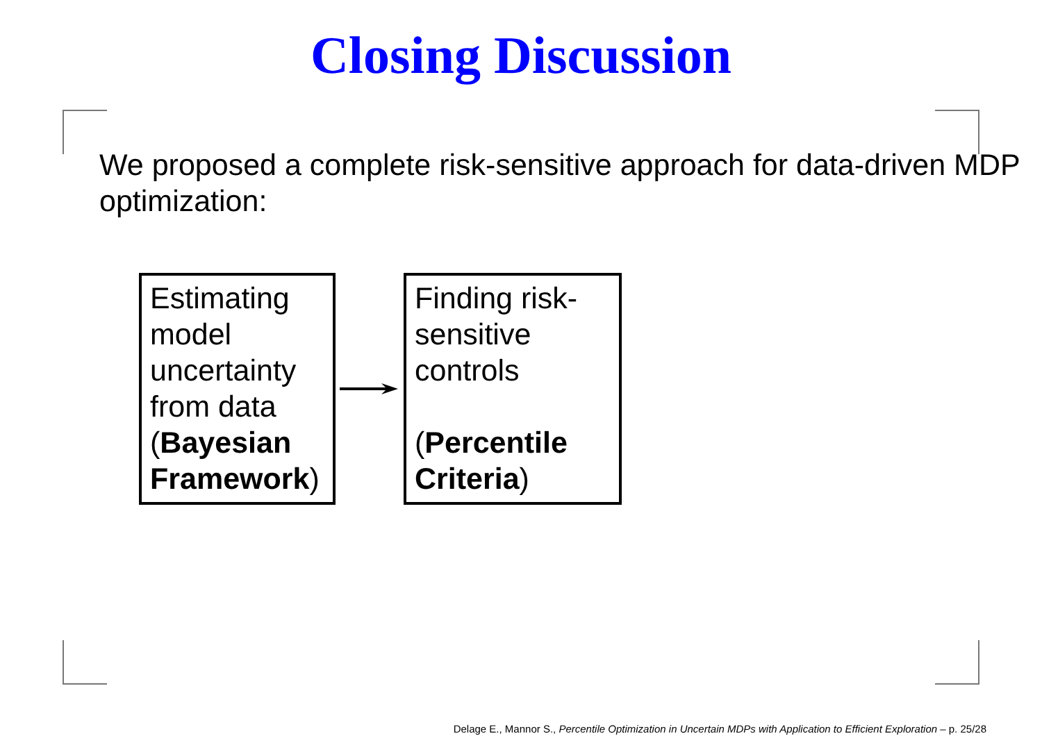Closing Discussion
We proposed a complete risk-sensitive approach for data-driven MDP optimization:
Estimating model uncertainty from data (Bayesian Framework)
Finding risk-sensitive controls
(Percentile Criteria)
Delage E., Mannor S., Percentile Optimization in Uncertain MDPs with Application to Efficient Exploration – p. 25/28